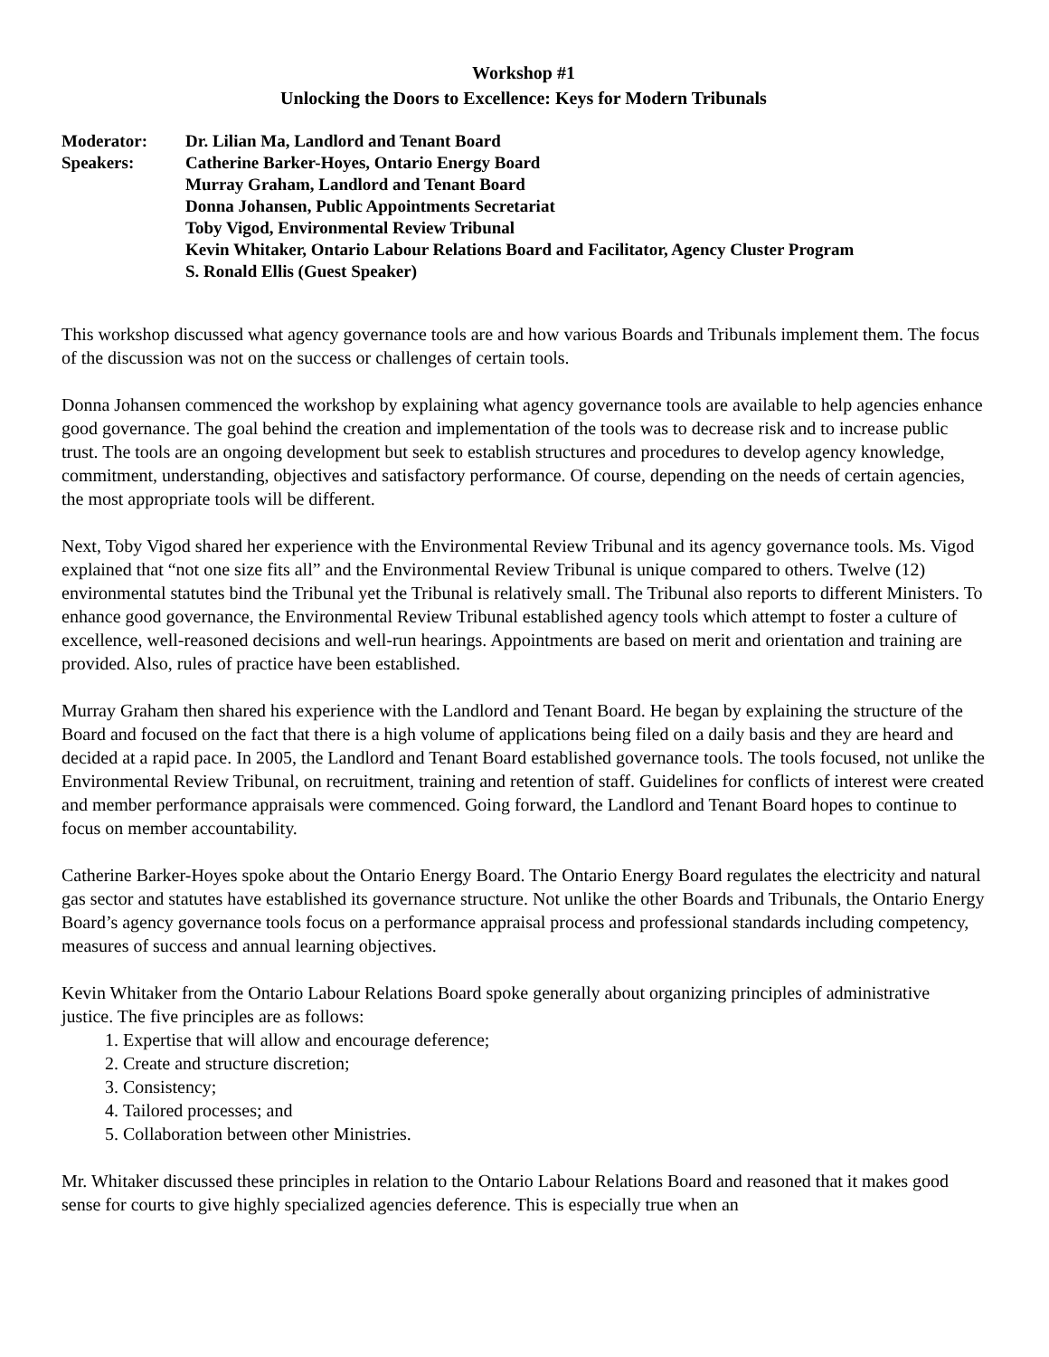Workshop #1
Unlocking the Doors to Excellence: Keys for Modern Tribunals
Moderator: Dr. Lilian Ma, Landlord and Tenant Board
Speakers: Catherine Barker-Hoyes, Ontario Energy Board
Murray Graham, Landlord and Tenant Board
Donna Johansen, Public Appointments Secretariat
Toby Vigod, Environmental Review Tribunal
Kevin Whitaker, Ontario Labour Relations Board and Facilitator, Agency Cluster Program
S. Ronald Ellis (Guest Speaker)
This workshop discussed what agency governance tools are and how various Boards and Tribunals implement them. The focus of the discussion was not on the success or challenges of certain tools.
Donna Johansen commenced the workshop by explaining what agency governance tools are available to help agencies enhance good governance. The goal behind the creation and implementation of the tools was to decrease risk and to increase public trust. The tools are an ongoing development but seek to establish structures and procedures to develop agency knowledge, commitment, understanding, objectives and satisfactory performance. Of course, depending on the needs of certain agencies, the most appropriate tools will be different.
Next, Toby Vigod shared her experience with the Environmental Review Tribunal and its agency governance tools. Ms. Vigod explained that “not one size fits all” and the Environmental Review Tribunal is unique compared to others. Twelve (12) environmental statutes bind the Tribunal yet the Tribunal is relatively small. The Tribunal also reports to different Ministers. To enhance good governance, the Environmental Review Tribunal established agency tools which attempt to foster a culture of excellence, well-reasoned decisions and well-run hearings. Appointments are based on merit and orientation and training are provided. Also, rules of practice have been established.
Murray Graham then shared his experience with the Landlord and Tenant Board. He began by explaining the structure of the Board and focused on the fact that there is a high volume of applications being filed on a daily basis and they are heard and decided at a rapid pace. In 2005, the Landlord and Tenant Board established governance tools. The tools focused, not unlike the Environmental Review Tribunal, on recruitment, training and retention of staff. Guidelines for conflicts of interest were created and member performance appraisals were commenced. Going forward, the Landlord and Tenant Board hopes to continue to focus on member accountability.
Catherine Barker-Hoyes spoke about the Ontario Energy Board. The Ontario Energy Board regulates the electricity and natural gas sector and statutes have established its governance structure. Not unlike the other Boards and Tribunals, the Ontario Energy Board’s agency governance tools focus on a performance appraisal process and professional standards including competency, measures of success and annual learning objectives.
Kevin Whitaker from the Ontario Labour Relations Board spoke generally about organizing principles of administrative justice. The five principles are as follows:
1. Expertise that will allow and encourage deference;
2. Create and structure discretion;
3. Consistency;
4. Tailored processes; and
5. Collaboration between other Ministries.
Mr. Whitaker discussed these principles in relation to the Ontario Labour Relations Board and reasoned that it makes good sense for courts to give highly specialized agencies deference. This is especially true when an